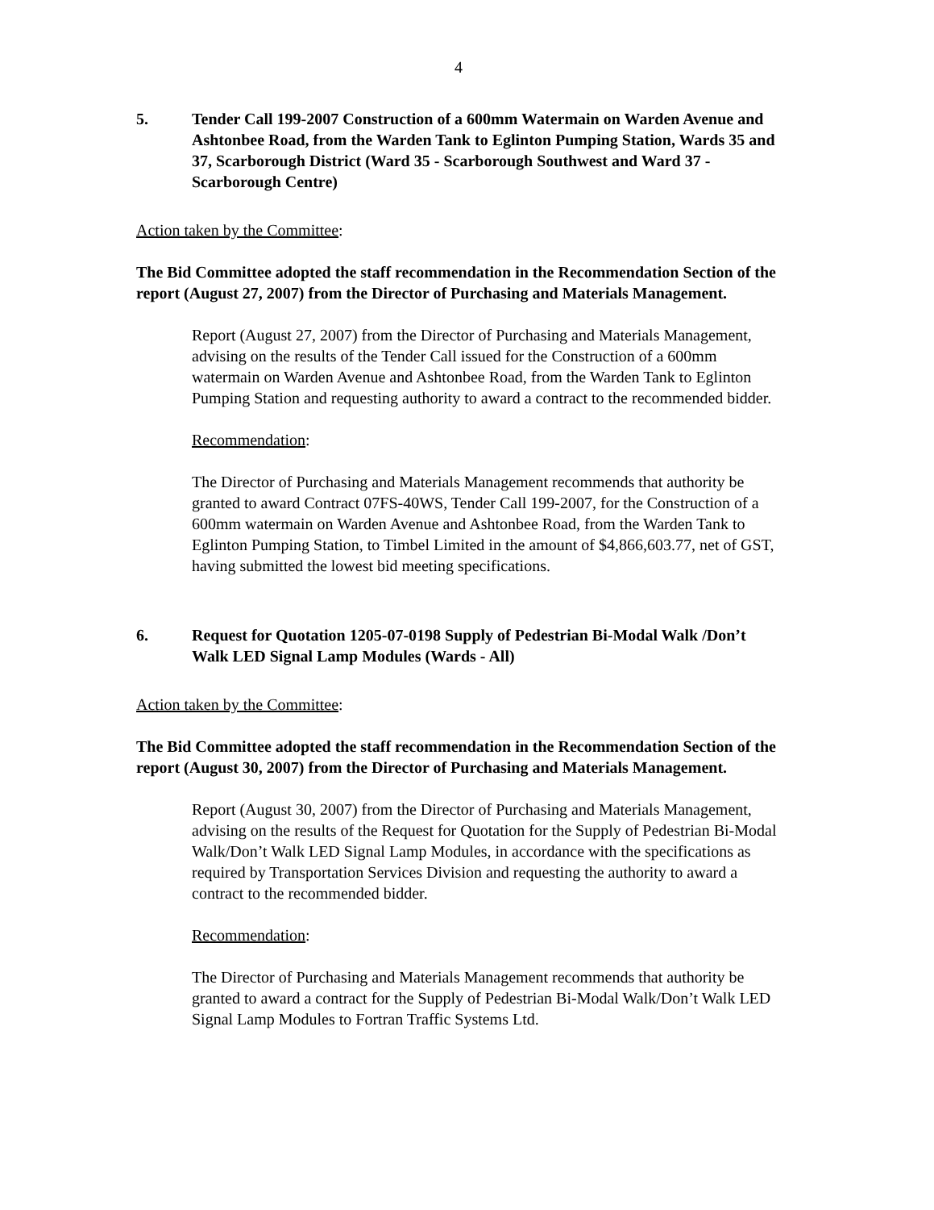4
5. Tender Call 199-2007 Construction of a 600mm Watermain on Warden Avenue and Ashtonbee Road, from the Warden Tank to Eglinton Pumping Station, Wards 35 and 37, Scarborough District (Ward 35 - Scarborough Southwest and Ward 37 - Scarborough Centre)
Action taken by the Committee:
The Bid Committee adopted the staff recommendation in the Recommendation Section of the report (August 27, 2007) from the Director of Purchasing and Materials Management.
Report (August 27, 2007) from the Director of Purchasing and Materials Management, advising on the results of the Tender Call issued for the Construction of a 600mm watermain on Warden Avenue and Ashtonbee Road, from the Warden Tank to Eglinton Pumping Station and requesting authority to award a contract to the recommended bidder.
Recommendation:
The Director of Purchasing and Materials Management recommends that authority be granted to award Contract 07FS-40WS, Tender Call 199-2007, for the Construction of a 600mm watermain on Warden Avenue and Ashtonbee Road, from the Warden Tank to Eglinton Pumping Station, to Timbel Limited in the amount of $4,866,603.77, net of GST, having submitted the lowest bid meeting specifications.
6. Request for Quotation 1205-07-0198 Supply of Pedestrian Bi-Modal Walk /Don’t Walk LED Signal Lamp Modules (Wards - All)
Action taken by the Committee:
The Bid Committee adopted the staff recommendation in the Recommendation Section of the report (August 30, 2007) from the Director of Purchasing and Materials Management.
Report (August 30, 2007) from the Director of Purchasing and Materials Management, advising on the results of the Request for Quotation for the Supply of Pedestrian Bi-Modal Walk/Don’t Walk LED Signal Lamp Modules, in accordance with the specifications as required by Transportation Services Division and requesting the authority to award a contract to the recommended bidder.
Recommendation:
The Director of Purchasing and Materials Management recommends that authority be granted to award a contract for the Supply of Pedestrian Bi-Modal Walk/Don’t Walk LED Signal Lamp Modules to Fortran Traffic Systems Ltd.